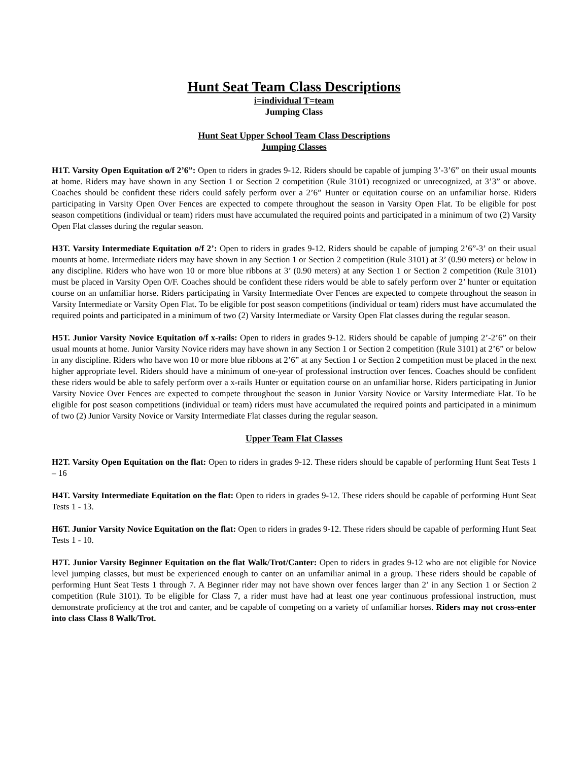Hunt Seat Team Class Descriptions
i=individual T=team
Jumping Class
Hunt Seat Upper School Team Class Descriptions
Jumping Classes
H1T. Varsity Open Equitation o/f 2’6”: Open to riders in grades 9-12. Riders should be capable of jumping 3’-3’6” on their usual mounts at home. Riders may have shown in any Section 1 or Section 2 competition (Rule 3101) recognized or unrecognized, at 3’3” or above. Coaches should be confident these riders could safely perform over a 2’6” Hunter or equitation course on an unfamiliar horse. Riders participating in Varsity Open Over Fences are expected to compete throughout the season in Varsity Open Flat. To be eligible for post season competitions (individual or team) riders must have accumulated the required points and participated in a minimum of two (2) Varsity Open Flat classes during the regular season.
H3T. Varsity Intermediate Equitation o/f 2’: Open to riders in grades 9-12. Riders should be capable of jumping 2’6”-3’ on their usual mounts at home. Intermediate riders may have shown in any Section 1 or Section 2 competition (Rule 3101) at 3’ (0.90 meters) or below in any discipline. Riders who have won 10 or more blue ribbons at 3’ (0.90 meters) at any Section 1 or Section 2 competition (Rule 3101) must be placed in Varsity Open O/F. Coaches should be confident these riders would be able to safely perform over 2’ hunter or equitation course on an unfamiliar horse. Riders participating in Varsity Intermediate Over Fences are expected to compete throughout the season in Varsity Intermediate or Varsity Open Flat. To be eligible for post season competitions (individual or team) riders must have accumulated the required points and participated in a minimum of two (2) Varsity Intermediate or Varsity Open Flat classes during the regular season.
H5T. Junior Varsity Novice Equitation o/f x-rails: Open to riders in grades 9-12. Riders should be capable of jumping 2’-2’6” on their usual mounts at home. Junior Varsity Novice riders may have shown in any Section 1 or Section 2 competition (Rule 3101) at 2’6” or below in any discipline. Riders who have won 10 or more blue ribbons at 2’6” at any Section 1 or Section 2 competition must be placed in the next higher appropriate level. Riders should have a minimum of one-year of professional instruction over fences. Coaches should be confident these riders would be able to safely perform over a x-rails Hunter or equitation course on an unfamiliar horse. Riders participating in Junior Varsity Novice Over Fences are expected to compete throughout the season in Junior Varsity Novice or Varsity Intermediate Flat. To be eligible for post season competitions (individual or team) riders must have accumulated the required points and participated in a minimum of two (2) Junior Varsity Novice or Varsity Intermediate Flat classes during the regular season.
Upper Team Flat Classes
H2T. Varsity Open Equitation on the flat: Open to riders in grades 9-12. These riders should be capable of performing Hunt Seat Tests 1 – 16
H4T. Varsity Intermediate Equitation on the flat: Open to riders in grades 9-12. These riders should be capable of performing Hunt Seat Tests 1 - 13.
H6T. Junior Varsity Novice Equitation on the flat: Open to riders in grades 9-12. These riders should be capable of performing Hunt Seat Tests 1 - 10.
H7T. Junior Varsity Beginner Equitation on the flat Walk/Trot/Canter: Open to riders in grades 9-12 who are not eligible for Novice level jumping classes, but must be experienced enough to canter on an unfamiliar animal in a group. These riders should be capable of performing Hunt Seat Tests 1 through 7. A Beginner rider may not have shown over fences larger than 2’ in any Section 1 or Section 2 competition (Rule 3101). To be eligible for Class 7, a rider must have had at least one year continuous professional instruction, must demonstrate proficiency at the trot and canter, and be capable of competing on a variety of unfamiliar horses. Riders may not cross-enter into class Class 8 Walk/Trot.